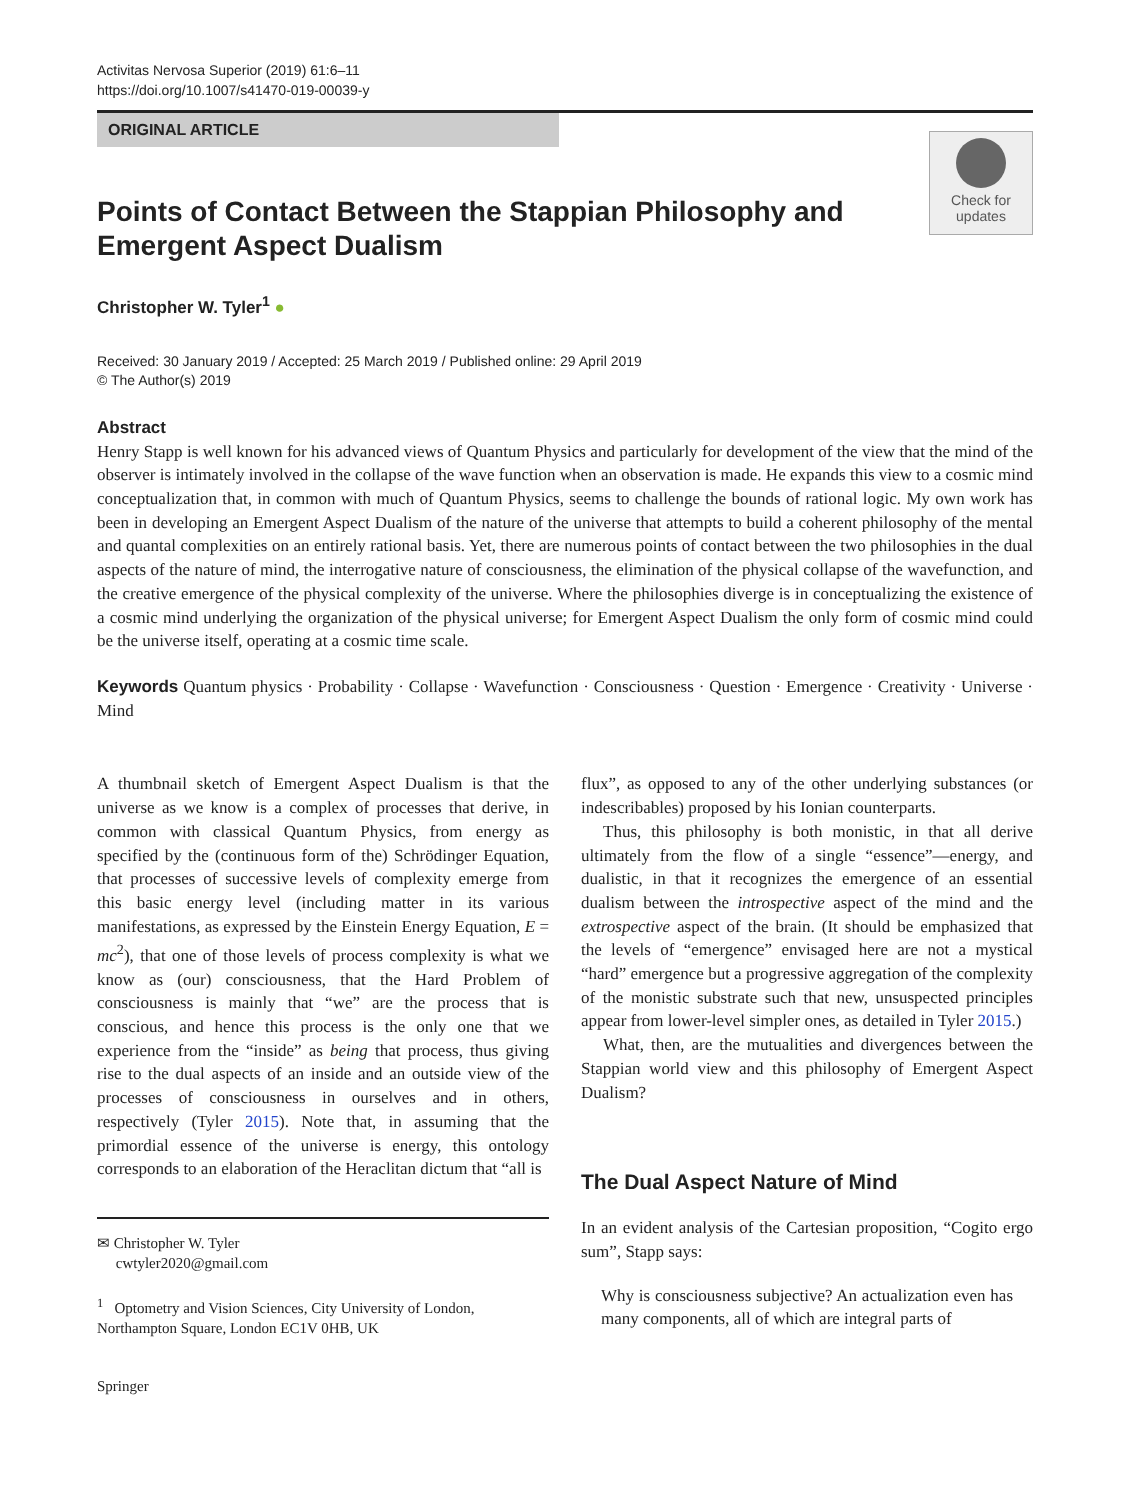Activitas Nervosa Superior (2019) 61:6–11
https://doi.org/10.1007/s41470-019-00039-y
ORIGINAL ARTICLE
Points of Contact Between the Stappian Philosophy and Emergent Aspect Dualism
Check for
updates
Christopher W. Tyler<sup>1</sup> ●
Received: 30 January 2019 / Accepted: 25 March 2019 / Published online: 29 April 2019
© The Author(s) 2019
Abstract
Henry Stapp is well known for his advanced views of Quantum Physics and particularly for development of the view that the mind of the observer is intimately involved in the collapse of the wave function when an observation is made. He expands this view to a cosmic mind conceptualization that, in common with much of Quantum Physics, seems to challenge the bounds of rational logic. My own work has been in developing an Emergent Aspect Dualism of the nature of the universe that attempts to build a coherent philosophy of the mental and quantal complexities on an entirely rational basis. Yet, there are numerous points of contact between the two philosophies in the dual aspects of the nature of mind, the interrogative nature of consciousness, the elimination of the physical collapse of the wavefunction, and the creative emergence of the physical complexity of the universe. Where the philosophies diverge is in conceptualizing the existence of a cosmic mind underlying the organization of the physical universe; for Emergent Aspect Dualism the only form of cosmic mind could be the universe itself, operating at a cosmic time scale.
Keywords Quantum physics · Probability · Collapse · Wavefunction · Consciousness · Question · Emergence · Creativity · Universe · Mind
A thumbnail sketch of Emergent Aspect Dualism is that the universe as we know is a complex of processes that derive, in common with classical Quantum Physics, from energy as specified by the (continuous form of the) Schrödinger Equation, that processes of successive levels of complexity emerge from this basic energy level (including matter in its various manifestations, as expressed by the Einstein Energy Equation, E = mc<sup>2</sup>), that one of those levels of process complexity is what we know as (our) consciousness, that the Hard Problem of consciousness is mainly that “we” are the process that is conscious, and hence this process is the only one that we experience from the “inside” as being that process, thus giving rise to the dual aspects of an inside and an outside view of the processes of consciousness in ourselves and in others, respectively (Tyler 2015). Note that, in assuming that the primordial essence of the universe is energy, this ontology corresponds to an elaboration of the Heraclitan dictum that “all is
✉ Christopher W. Tyler
cwtyler2020@gmail.com
<sup>1</sup> Optometry and Vision Sciences, City University of London, Northampton Square, London EC1V 0HB, UK
Springer
flux”, as opposed to any of the other underlying substances (or indescribables) proposed by his Ionian counterparts.
Thus, this philosophy is both monistic, in that all derive ultimately from the flow of a single “essence”—energy, and dualistic, in that it recognizes the emergence of an essential dualism between the introspective aspect of the mind and the extrospective aspect of the brain. (It should be emphasized that the levels of “emergence” envisaged here are not a mystical “hard” emergence but a progressive aggregation of the complexity of the monistic substrate such that new, unsuspected principles appear from lower-level simpler ones, as detailed in Tyler 2015.)
What, then, are the mutualities and divergences between the Stappian world view and this philosophy of Emergent Aspect Dualism?
The Dual Aspect Nature of Mind
In an evident analysis of the Cartesian proposition, “Cogito ergo sum”, Stapp says:
Why is consciousness subjective? An actualization even has many components, all of which are integral parts of